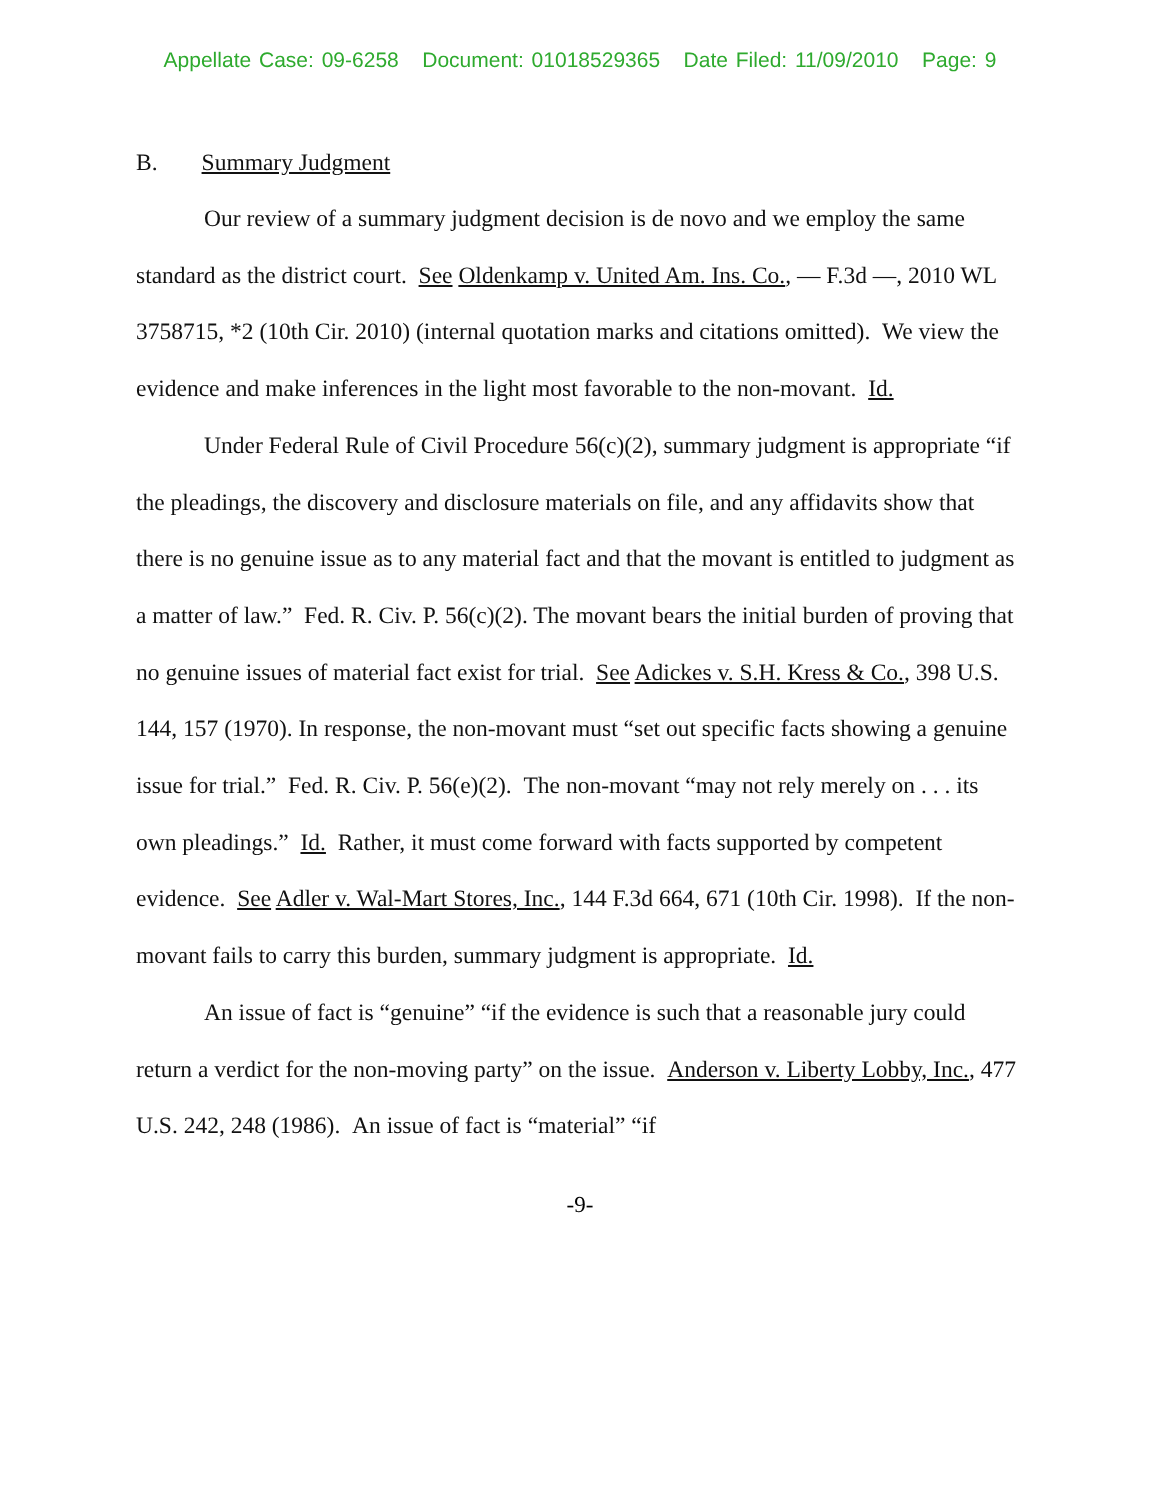Appellate Case: 09-6258 Document: 01018529365 Date Filed: 11/09/2010 Page: 9
B. Summary Judgment
Our review of a summary judgment decision is de novo and we employ the same standard as the district court. See Oldenkamp v. United Am. Ins. Co., — F.3d —, 2010 WL 3758715, *2 (10th Cir. 2010) (internal quotation marks and citations omitted). We view the evidence and make inferences in the light most favorable to the non-movant. Id.
Under Federal Rule of Civil Procedure 56(c)(2), summary judgment is appropriate “if the pleadings, the discovery and disclosure materials on file, and any affidavits show that there is no genuine issue as to any material fact and that the movant is entitled to judgment as a matter of law.” Fed. R. Civ. P. 56(c)(2). The movant bears the initial burden of proving that no genuine issues of material fact exist for trial. See Adickes v. S.H. Kress & Co., 398 U.S. 144, 157 (1970). In response, the non-movant must “set out specific facts showing a genuine issue for trial.” Fed. R. Civ. P. 56(e)(2). The non-movant “may not rely merely on . . . its own pleadings.” Id. Rather, it must come forward with facts supported by competent evidence. See Adler v. Wal-Mart Stores, Inc., 144 F.3d 664, 671 (10th Cir. 1998). If the non-movant fails to carry this burden, summary judgment is appropriate. Id.
An issue of fact is “genuine” “if the evidence is such that a reasonable jury could return a verdict for the non-moving party” on the issue. Anderson v. Liberty Lobby, Inc., 477 U.S. 242, 248 (1986). An issue of fact is “material” “if
-9-